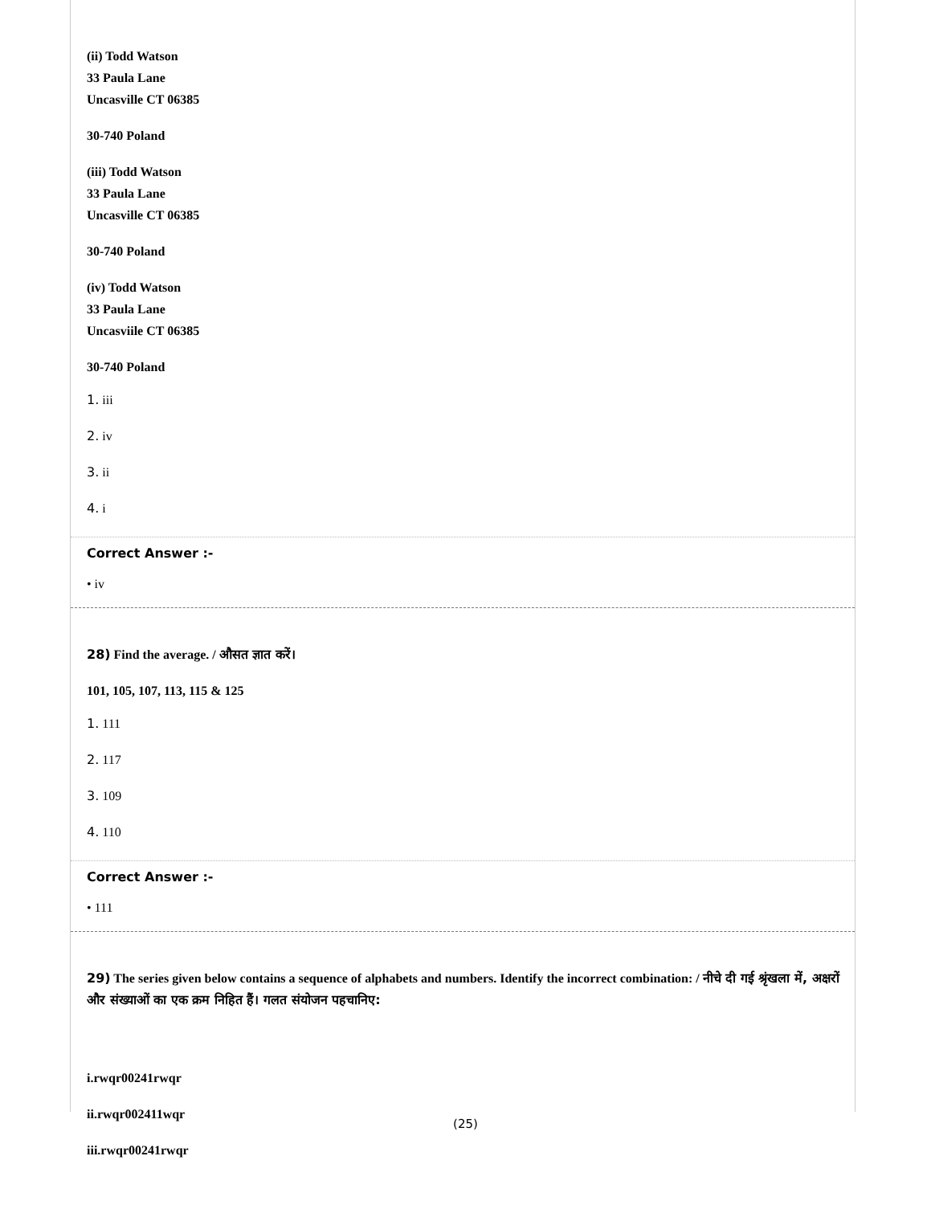(ii) Todd Watson
33 Paula Lane
Uncasville CT 06385
30-740 Poland
(iii) Todd Watson
33 Paula Lane
Uncasville CT 06385
30-740 Poland
(iv) Todd Watson
33 Paula Lane
Uncasviile CT 06385
30-740 Poland
1. iii
2. iv
3. ii
4. i
Correct Answer :-
• iv
28) Find the average. / औसत ज्ञात करें।
101, 105, 107, 113, 115 & 125
1. 111
2. 117
3. 109
4. 110
Correct Answer :-
• 111
29) The series given below contains a sequence of alphabets and numbers. Identify the incorrect combination: / नीचे दी गई श्रृंखला में, अक्षरों और संख्याओं का एक क्रम निहित हैं। गलत संयोजन पहचानिए:
i.rwqr00241rwqr
ii.rwqr002411wqr
iii.rwqr00241rwqr
(25)